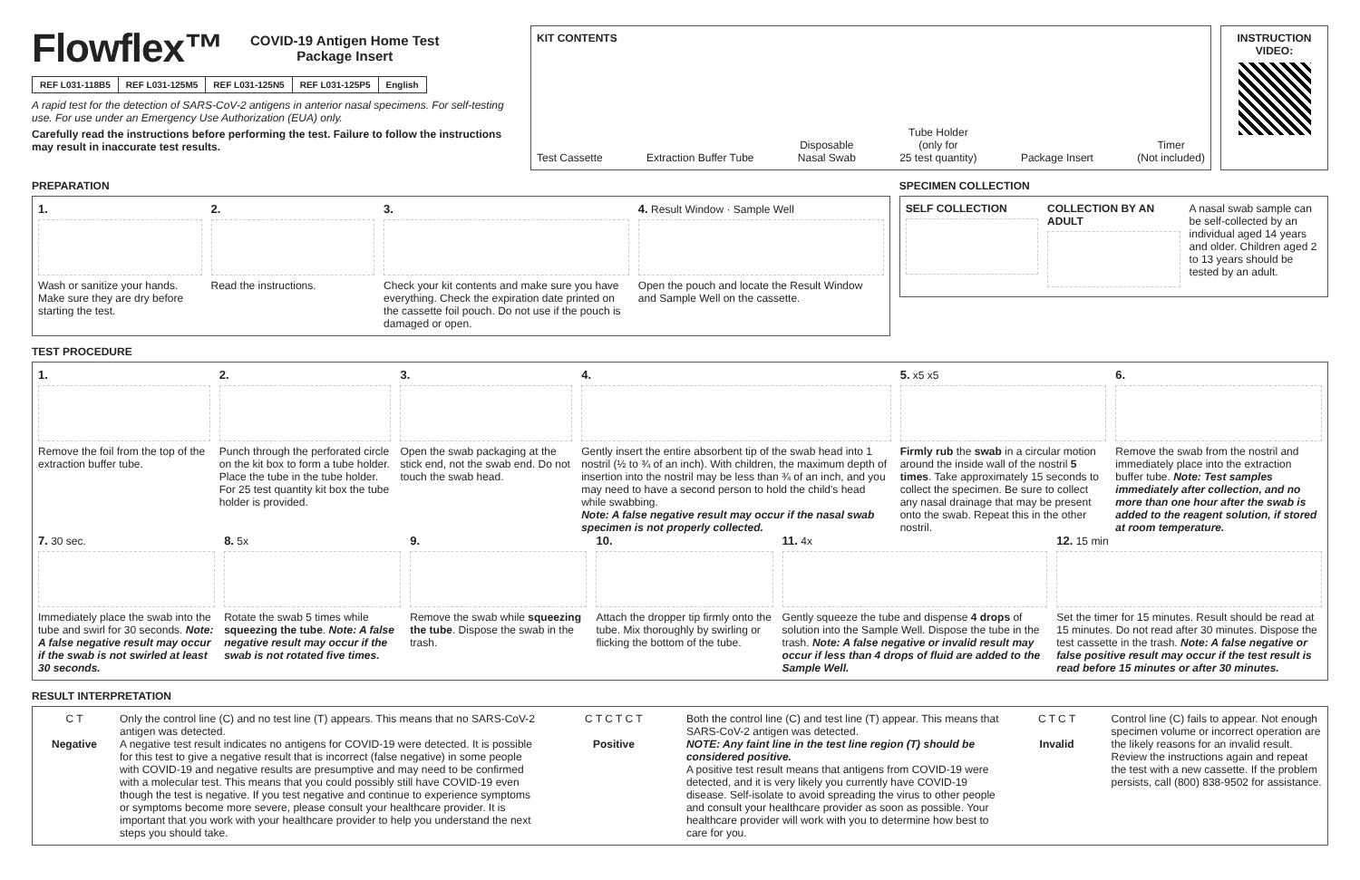Flowflex™
COVID-19 Antigen Home Test
Package Insert
| REF L031-118B5 | REF L031-125M5 | REF L031-125N5 | REF L031-125P5 | English |
A rapid test for the detection of SARS-CoV-2 antigens in anterior nasal specimens. For self-testing use. For use under an Emergency Use Authorization (EUA) only.
Carefully read the instructions before performing the test. Failure to follow the instructions may result in inaccurate test results.
KIT CONTENTS
Test Cassette Extraction Buffer Tube Disposable
Nasal Swab Tube Holder
(only for
25 test quantity) Package Insert Timer
(Not included)
INSTRUCTION VIDEO:
PREPARATION
1.
Wash or sanitize your hands. Make sure they are dry before starting the test.
2.
Read the instructions.
3.
Check your kit contents and make sure you have everything. Check the expiration date printed on the cassette foil pouch. Do not use if the pouch is damaged or open.
4. Result Window · Sample Well
Open the pouch and locate the Result Window and Sample Well on the cassette.
SPECIMEN COLLECTION
SELF COLLECTION COLLECTION BY AN ADULT A nasal swab sample can be self-collected by an individual aged 14 years and older. Children aged 2 to 13 years should be tested by an adult.
TEST PROCEDURE
1.
Remove the foil from the top of the extraction buffer tube.
2.
Punch through the perforated circle on the kit box to form a tube holder. Place the tube in the tube holder. For 25 test quantity kit box the tube holder is provided.
3.
Open the swab packaging at the stick end, not the swab end. Do not touch the swab head.
4.
Gently insert the entire absorbent tip of the swab head into 1 nostril (½ to ¾ of an inch). With children, the maximum depth of insertion into the nostril may be less than ¾ of an inch, and you may need to have a second person to hold the child's head while swabbing.
Note: A false negative result may occur if the nasal swab specimen is not properly collected.
5. x5 x5
Firmly rub the swab in a circular motion around the inside wall of the nostril 5 times. Take approximately 15 seconds to collect the specimen. Be sure to collect any nasal drainage that may be present onto the swab. Repeat this in the other nostril.
6.
Remove the swab from the nostril and immediately place into the extraction buffer tube. Note: Test samples immediately after collection, and no more than one hour after the swab is added to the reagent solution, if stored at room temperature.
7. 30 sec.
Immediately place the swab into the tube and swirl for 30 seconds. Note: A false negative result may occur if the swab is not swirled at least 30 seconds.
8. 5x
Rotate the swab 5 times while squeezing the tube. Note: A false negative result may occur if the swab is not rotated five times.
9.
Remove the swab while squeezing the tube. Dispose the swab in the trash.
10.
Attach the dropper tip firmly onto the tube. Mix thoroughly by swirling or flicking the bottom of the tube.
11. 4x
Gently squeeze the tube and dispense 4 drops of solution into the Sample Well. Dispose the tube in the trash. Note: A false negative or invalid result may occur if less than 4 drops of fluid are added to the Sample Well.
12. 15 min
Set the timer for 15 minutes. Result should be read at 15 minutes. Do not read after 30 minutes. Dispose the test cassette in the trash. Note: A false negative or false positive result may occur if the test result is read before 15 minutes or after 30 minutes.
RESULT INTERPRETATION
C T
Negative
Only the control line (C) and no test line (T) appears. This means that no SARS-CoV-2 antigen was detected.
A negative test result indicates no antigens for COVID-19 were detected. It is possible for this test to give a negative result that is incorrect (false negative) in some people with COVID-19 and negative results are presumptive and may need to be confirmed with a molecular test. This means that you could possibly still have COVID-19 even though the test is negative. If you test negative and continue to experience symptoms or symptoms become more severe, please consult your healthcare provider. It is important that you work with your healthcare provider to help you understand the next steps you should take.
C T C T C T
Positive
Both the control line (C) and test line (T) appear. This means that SARS-CoV-2 antigen was detected.
NOTE: Any faint line in the test line region (T) should be considered positive.
A positive test result means that antigens from COVID-19 were detected, and it is very likely you currently have COVID-19 disease. Self-isolate to avoid spreading the virus to other people and consult your healthcare provider as soon as possible. Your healthcare provider will work with you to determine how best to care for you.
C T C T
Invalid
Control line (C) fails to appear. Not enough specimen volume or incorrect operation are the likely reasons for an invalid result. Review the instructions again and repeat the test with a new cassette. If the problem persists, call (800) 838-9502 for assistance.